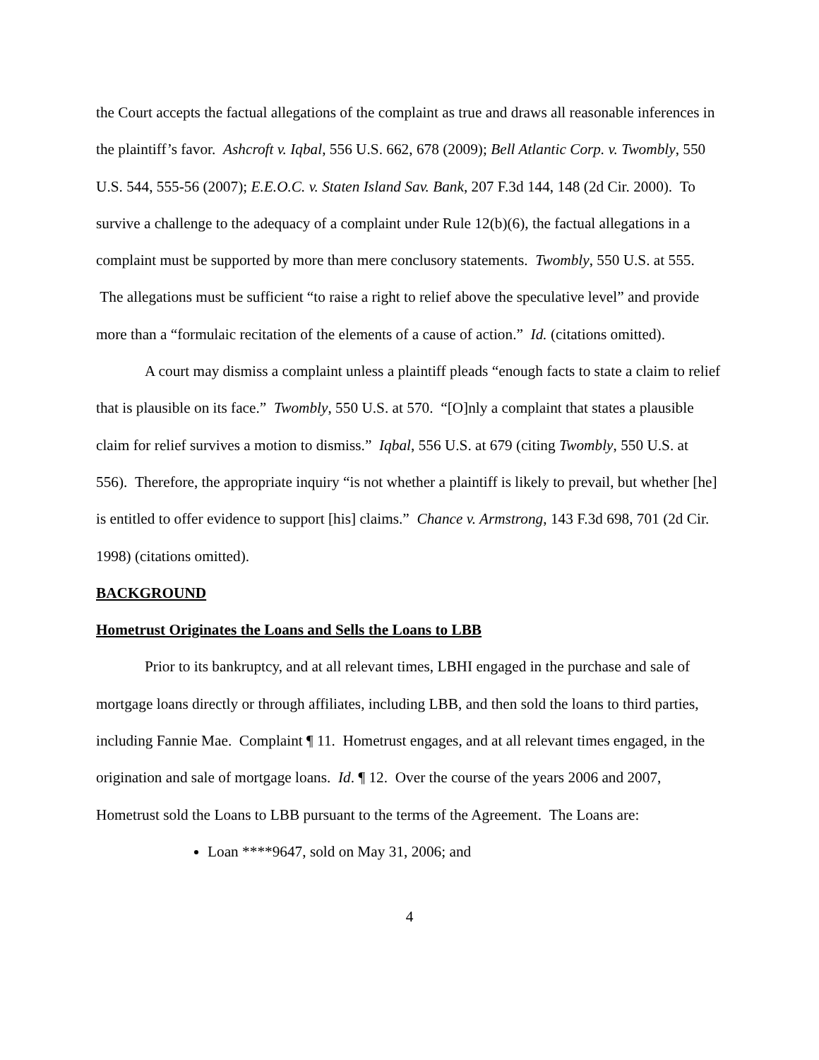the Court accepts the factual allegations of the complaint as true and draws all reasonable inferences in the plaintiff’s favor. Ashcroft v. Iqbal, 556 U.S. 662, 678 (2009); Bell Atlantic Corp. v. Twombly, 550 U.S. 544, 555-56 (2007); E.E.O.C. v. Staten Island Sav. Bank, 207 F.3d 144, 148 (2d Cir. 2000). To survive a challenge to the adequacy of a complaint under Rule 12(b)(6), the factual allegations in a complaint must be supported by more than mere conclusory statements. Twombly, 550 U.S. at 555. The allegations must be sufficient “to raise a right to relief above the speculative level” and provide more than a “formulaic recitation of the elements of a cause of action.” Id. (citations omitted).
A court may dismiss a complaint unless a plaintiff pleads “enough facts to state a claim to relief that is plausible on its face.” Twombly, 550 U.S. at 570. “[O]nly a complaint that states a plausible claim for relief survives a motion to dismiss.” Iqbal, 556 U.S. at 679 (citing Twombly, 550 U.S. at 556). Therefore, the appropriate inquiry “is not whether a plaintiff is likely to prevail, but whether [he] is entitled to offer evidence to support [his] claims.” Chance v. Armstrong, 143 F.3d 698, 701 (2d Cir. 1998) (citations omitted).
BACKGROUND
Hometrust Originates the Loans and Sells the Loans to LBB
Prior to its bankruptcy, and at all relevant times, LBHI engaged in the purchase and sale of mortgage loans directly or through affiliates, including LBB, and then sold the loans to third parties, including Fannie Mae. Complaint ¶ 11. Hometrust engages, and at all relevant times engaged, in the origination and sale of mortgage loans. Id. ¶ 12. Over the course of the years 2006 and 2007, Hometrust sold the Loans to LBB pursuant to the terms of the Agreement. The Loans are:
Loan ****9647, sold on May 31, 2006; and
4